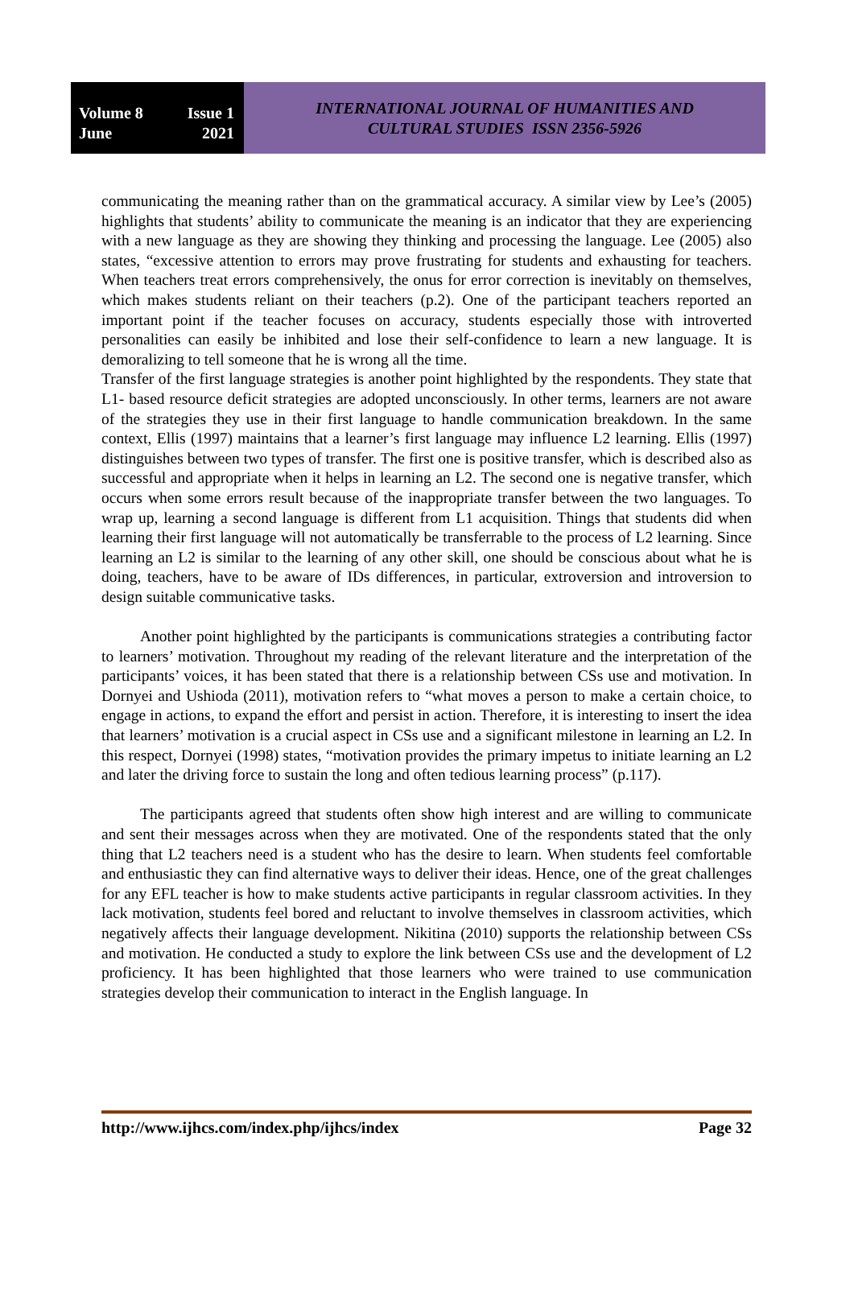Volume 8 Issue 1
June 2021
INTERNATIONAL JOURNAL OF HUMANITIES AND
CULTURAL STUDIES ISSN 2356-5926
communicating the meaning rather than on the grammatical accuracy. A similar view by Lee’s (2005) highlights that students’ ability to communicate the meaning is an indicator that they are experiencing with a new language as they are showing they thinking and processing the language. Lee (2005) also states, “excessive attention to errors may prove frustrating for students and exhausting for teachers. When teachers treat errors comprehensively, the onus for error correction is inevitably on themselves, which makes students reliant on their teachers (p.2). One of the participant teachers reported an important point if the teacher focuses on accuracy, students especially those with introverted personalities can easily be inhibited and lose their self-confidence to learn a new language. It is demoralizing to tell someone that he is wrong all the time.
Transfer of the first language strategies is another point highlighted by the respondents. They state that L1- based resource deficit strategies are adopted unconsciously. In other terms, learners are not aware of the strategies they use in their first language to handle communication breakdown. In the same context, Ellis (1997) maintains that a learner’s first language may influence L2 learning. Ellis (1997) distinguishes between two types of transfer. The first one is positive transfer, which is described also as successful and appropriate when it helps in learning an L2. The second one is negative transfer, which occurs when some errors result because of the inappropriate transfer between the two languages. To wrap up, learning a second language is different from L1 acquisition. Things that students did when learning their first language will not automatically be transferrable to the process of L2 learning. Since learning an L2 is similar to the learning of any other skill, one should be conscious about what he is doing, teachers, have to be aware of IDs differences, in particular, extroversion and introversion to design suitable communicative tasks.
Another point highlighted by the participants is communications strategies a contributing factor to learners’ motivation. Throughout my reading of the relevant literature and the interpretation of the participants’ voices, it has been stated that there is a relationship between CSs use and motivation. In Dornyei and Ushioda (2011), motivation refers to “what moves a person to make a certain choice, to engage in actions, to expand the effort and persist in action. Therefore, it is interesting to insert the idea that learners’ motivation is a crucial aspect in CSs use and a significant milestone in learning an L2. In this respect, Dornyei (1998) states, “motivation provides the primary impetus to initiate learning an L2 and later the driving force to sustain the long and often tedious learning process” (p.117).
The participants agreed that students often show high interest and are willing to communicate and sent their messages across when they are motivated. One of the respondents stated that the only thing that L2 teachers need is a student who has the desire to learn. When students feel comfortable and enthusiastic they can find alternative ways to deliver their ideas. Hence, one of the great challenges for any EFL teacher is how to make students active participants in regular classroom activities. In they lack motivation, students feel bored and reluctant to involve themselves in classroom activities, which negatively affects their language development. Nikitina (2010) supports the relationship between CSs and motivation. He conducted a study to explore the link between CSs use and the development of L2 proficiency. It has been highlighted that those learners who were trained to use communication strategies develop their communication to interact in the English language. In
http://www.ijhcs.com/index.php/ijhcs/index Page 32